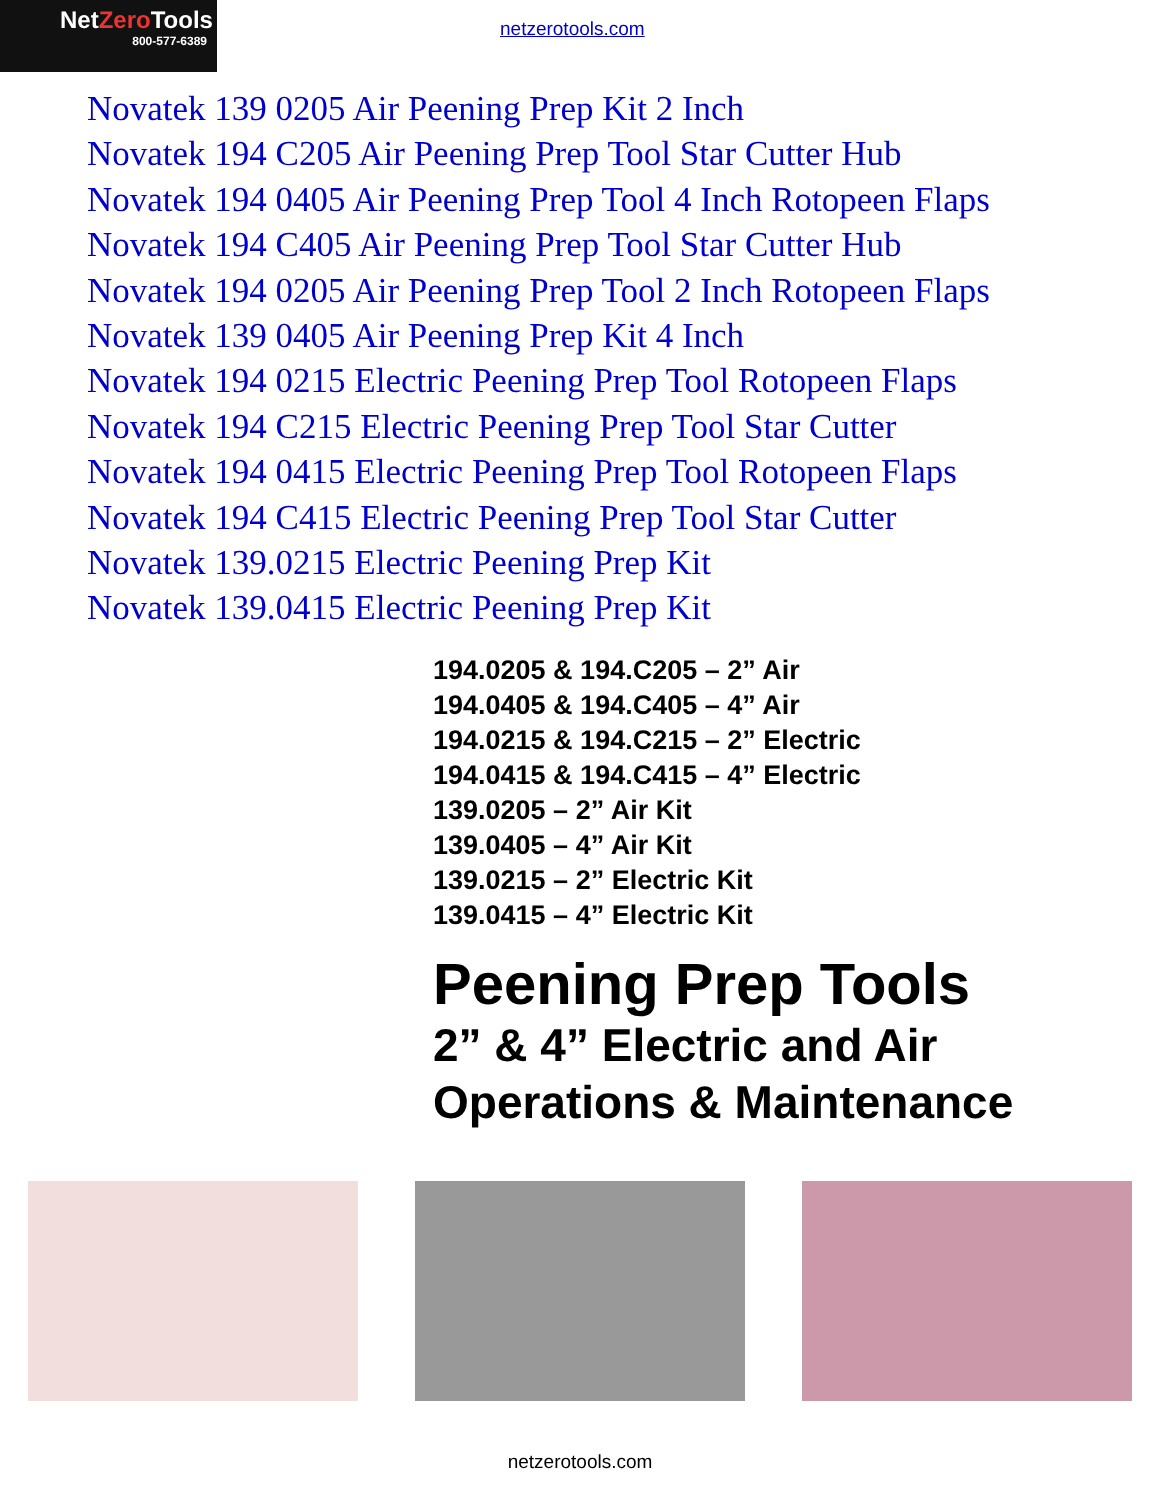NetZero Tools
800-577-6389
netzerotools.com
Novatek 139 0205 Air Peening Prep Kit 2 Inch
Novatek 194 C205 Air Peening Prep Tool Star Cutter Hub
Novatek 194 0405 Air Peening Prep Tool 4 Inch Rotopeen Flaps
Novatek 194 C405 Air Peening Prep Tool Star Cutter Hub
Novatek 194 0205 Air Peening Prep Tool 2 Inch Rotopeen Flaps
Novatek 139 0405 Air Peening Prep Kit 4 Inch
Novatek 194 0215 Electric Peening Prep Tool Rotopeen Flaps
Novatek 194 C215 Electric Peening Prep Tool Star Cutter
Novatek 194 0415 Electric Peening Prep Tool Rotopeen Flaps
Novatek 194 C415 Electric Peening Prep Tool Star Cutter
Novatek 139.0215 Electric Peening Prep Kit
Novatek 139.0415 Electric Peening Prep Kit
194.0205 & 194.C205 – 2” Air
194.0405 & 194.C405 – 4” Air
194.0215 & 194.C215 – 2” Electric
194.0415 & 194.C415 – 4” Electric
139.0205 – 2” Air Kit
139.0405 – 4” Air Kit
139.0215 – 2” Electric Kit
139.0415 – 4” Electric Kit
Peening Prep Tools
2” & 4” Electric and Air
Operations & Maintenance
netzerotools.com